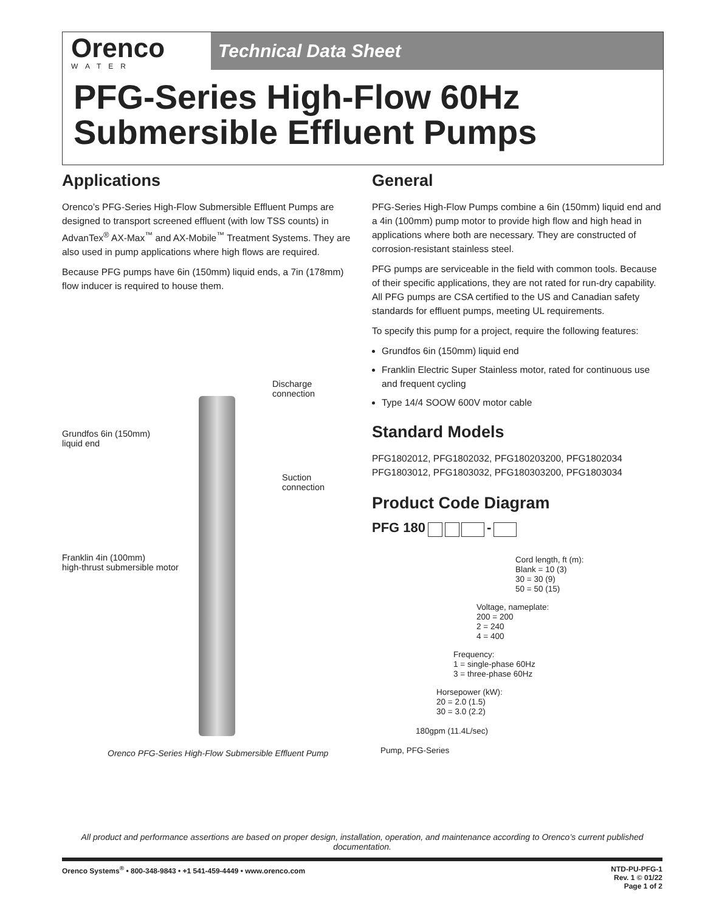Orenco
WATER
Technical Data Sheet
PFG-Series High-Flow 60Hz
Submersible Effluent Pumps
Applications
Orenco’s PFG-Series High-Flow Submersible Effluent Pumps are designed to transport screened effluent (with low TSS counts) in AdvanTex<sup>®</sup> AX-Max<sup>™</sup> and AX-Mobile<sup>™</sup> Treatment Systems. They are also used in pump applications where high flows are required.
Because PFG pumps have 6in (150mm) liquid ends, a 7in (178mm) flow inducer is required to house them.
Discharge connection
Grundfos 6in (150mm)
liquid end
Suction connection
Franklin 4in (100mm)
high-thrust submersible motor
Orenco PFG-Series High-Flow Submersible Effluent Pump
General
PFG-Series High-Flow Pumps combine a 6in (150mm) liquid end and a 4in (100mm) pump motor to provide high flow and high head in applications where both are necessary. They are constructed of corrosion-resistant stainless steel.
PFG pumps are serviceable in the field with common tools. Because of their specific applications, they are not rated for run-dry capability. All PFG pumps are CSA certified to the US and Canadian safety standards for effluent pumps, meeting UL requirements.
To specify this pump for a project, require the following features:
Grundfos 6in (150mm) liquid end
Franklin Electric Super Stainless motor, rated for continuous use and frequent cycling
Type 14/4 SOOW 600V motor cable
Standard Models
PFG1802012, PFG1802032, PFG180203200, PFG1802034
PFG1803012, PFG1803032, PFG180303200, PFG1803034
Product Code Diagram
PFG 180 -
Cord length, ft (m):
Blank = 10 (3)
30 = 30 (9)
50 = 50 (15)
Voltage, nameplate:
200 = 200
2 = 240
4 = 400
Frequency:
1 = single-phase 60Hz
3 = three-phase 60Hz
Horsepower (kW):
20 = 2.0 (1.5)
30 = 3.0 (2.2)
180gpm (11.4L/sec)
Pump, PFG-Series
All product and performance assertions are based on proper design, installation, operation, and maintenance according to Orenco’s current published documentation.
Orenco Systems<sup>®</sup> • 800-348-9843 • +1 541-459-4449 • www.orenco.com
NTD-PU-PFG-1
Rev. 1 © 01/22
Page 1 of 2